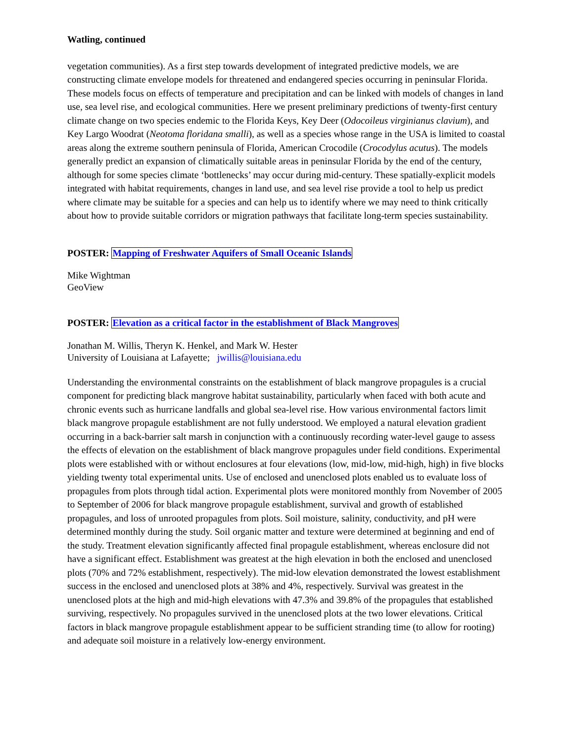Watling, continued
vegetation communities). As a first step towards development of integrated predictive models, we are constructing climate envelope models for threatened and endangered species occurring in peninsular Florida. These models focus on effects of temperature and precipitation and can be linked with models of changes in land use, sea level rise, and ecological communities. Here we present preliminary predictions of twenty-first century climate change on two species endemic to the Florida Keys, Key Deer (Odocoileus virginianus clavium), and Key Largo Woodrat (Neotoma floridana smalli), as well as a species whose range in the USA is limited to coastal areas along the extreme southern peninsula of Florida, American Crocodile (Crocodylus acutus). The models generally predict an expansion of climatically suitable areas in peninsular Florida by the end of the century, although for some species climate ‘bottlenecks’ may occur during mid-century. These spatially-explicit models integrated with habitat requirements, changes in land use, and sea level rise provide a tool to help us predict where climate may be suitable for a species and can help us to identify where we may need to think critically about how to provide suitable corridors or migration pathways that facilitate long-term species sustainability.
POSTER: Mapping of Freshwater Aquifers of Small Oceanic Islands
Mike Wightman
GeoView
POSTER: Elevation as a critical factor in the establishment of Black Mangroves
Jonathan M. Willis, Theryn K. Henkel, and Mark W. Hester
University of Louisiana at Lafayette; jwillis@louisiana.edu
Understanding the environmental constraints on the establishment of black mangrove propagules is a crucial component for predicting black mangrove habitat sustainability, particularly when faced with both acute and chronic events such as hurricane landfalls and global sea-level rise. How various environmental factors limit black mangrove propagule establishment are not fully understood. We employed a natural elevation gradient occurring in a back-barrier salt marsh in conjunction with a continuously recording water-level gauge to assess the effects of elevation on the establishment of black mangrove propagules under field conditions. Experimental plots were established with or without enclosures at four elevations (low, mid-low, mid-high, high) in five blocks yielding twenty total experimental units. Use of enclosed and unenclosed plots enabled us to evaluate loss of propagules from plots through tidal action. Experimental plots were monitored monthly from November of 2005 to September of 2006 for black mangrove propagule establishment, survival and growth of established propagules, and loss of unrooted propagules from plots. Soil moisture, salinity, conductivity, and pH were determined monthly during the study. Soil organic matter and texture were determined at beginning and end of the study. Treatment elevation significantly affected final propagule establishment, whereas enclosure did not have a significant effect. Establishment was greatest at the high elevation in both the enclosed and unenclosed plots (70% and 72% establishment, respectively). The mid-low elevation demonstrated the lowest establishment success in the enclosed and unenclosed plots at 38% and 4%, respectively. Survival was greatest in the unenclosed plots at the high and mid-high elevations with 47.3% and 39.8% of the propagules that established surviving, respectively. No propagules survived in the unenclosed plots at the two lower elevations. Critical factors in black mangrove propagule establishment appear to be sufficient stranding time (to allow for rooting) and adequate soil moisture in a relatively low-energy environment.